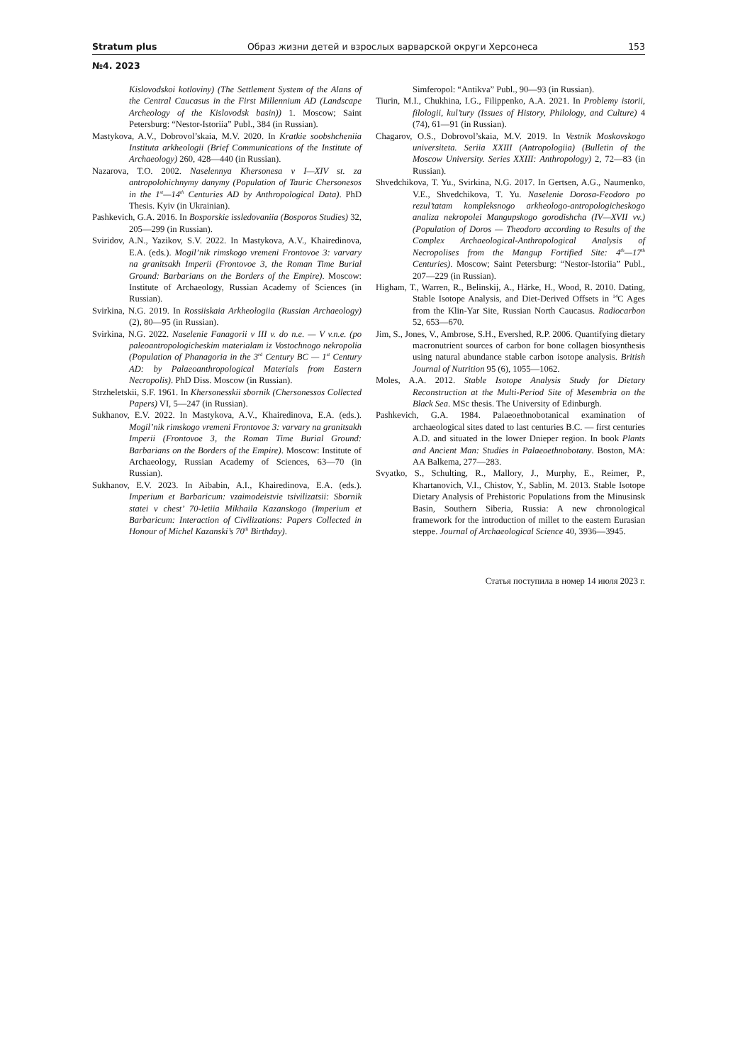Stratum plus Образ жизни детей и взрослых варварской округи Херсонеса 153
№4. 2023
Kislovodskoi kotloviny) (The Settlement System of the Alans of the Central Caucasus in the First Millennium AD (Landscape Archeology of the Kislovodsk basin)) 1. Moscow; Saint Petersburg: “Nestor-Istoriia” Publ., 384 (in Russian).
Mastykova, A.V., Dobrovol’skaia, M.V. 2020. In Kratkie soobshcheniia Instituta arkheologii (Brief Communications of the Institute of Archaeology) 260, 428—440 (in Russian).
Nazarova, T.O. 2002. Naselennya Khersonesa v I—XIV st. za antropolohichnymy danymy (Population of Tauric Chersonesos in the 1<sup>st</sup>—14<sup>th</sup> Centuries AD by Anthropological Data). PhD Thesis. Kyiv (in Ukrainian).
Pashkevich, G.A. 2016. In Bosporskie issledovaniia (Bosporos Studies) 32, 205—299 (in Russian).
Sviridov, A.N., Yazikov, S.V. 2022. In Mastykova, A.V., Khairedinova, E.A. (eds.). Mogil’nik rimskogo vremeni Frontovoe 3: varvary na granitsakh Imperii (Frontovoe 3, the Roman Time Burial Ground: Barbarians on the Borders of the Empire). Moscow: Institute of Archaeology, Russian Academy of Sciences (in Russian).
Svirkina, N.G. 2019. In Rossiiskaia Arkheologiia (Russian Archaeology) (2), 80—95 (in Russian).
Svirkina, N.G. 2022. Naselenie Fanagorii v III v. do n.e. — V v.n.e. (po paleoantropologicheskim materialam iz Vostochnogo nekropolia (Population of Phanagoria in the 3<sup>rd</sup> Century BC — 1<sup>st</sup> Century AD: by Palaeoanthropological Materials from Eastern Necropolis). PhD Diss. Moscow (in Russian).
Strzheletskii, S.F. 1961. In Khersonesskii sbornik (Chersonessos Collected Papers) VI, 5—247 (in Russian).
Sukhanov, E.V. 2022. In Mastykova, A.V., Khairedinova, E.A. (eds.). Mogil’nik rimskogo vremeni Frontovoe 3: varvary na granitsakh Imperii (Frontovoe 3, the Roman Time Burial Ground: Barbarians on the Borders of the Empire). Moscow: Institute of Archaeology, Russian Academy of Sciences, 63—70 (in Russian).
Sukhanov, E.V. 2023. In Aibabin, A.I., Khairedinova, E.A. (eds.). Imperium et Barbaricum: vzaimodeistvie tsivilizatsii: Sbornik statei v chest’ 70-letiia Mikhaila Kazanskogo (Imperium et Barbaricum: Interaction of Civilizations: Papers Collected in Honour of Michel Kazanski’s 70<sup>th</sup> Birthday).
Simferopol: “Antikva” Publ., 90—93 (in Russian).
Tiurin, M.I., Chukhina, I.G., Filippenko, A.A. 2021. In Problemy istorii, filologii, kul’tury (Issues of History, Philology, and Culture) 4 (74), 61—91 (in Russian).
Chagarov, O.S., Dobrovol’skaia, M.V. 2019. In Vestnik Moskovskogo universiteta. Seriia XXIII (Antropologiia) (Bulletin of the Moscow University. Series XXIII: Anthropology) 2, 72—83 (in Russian).
Shvedchikova, T. Yu., Svirkina, N.G. 2017. In Gertsen, A.G., Naumenko, V.E., Shvedchikova, T. Yu. Naselenie Dorosa-Feodoro po rezul’tatam kompleksnogo arkheologo-antropologicheskogo analiza nekropolei Mangupskogo gorodishcha (IV—XVII vv.) (Population of Doros — Theodoro according to Results of the Complex Archaeological-Anthropological Analysis of Necropolises from the Mangup Fortified Site: 4<sup>th</sup>—17<sup>th</sup> Centuries). Moscow; Saint Petersburg: “Nestor-Istoriia” Publ., 207—229 (in Russian).
Higham, T., Warren, R., Belinskij, A., Härke, H., Wood, R. 2010. Dating, Stable Isotope Analysis, and Diet-Derived Offsets in <sup>14</sup>C Ages from the Klin-Yar Site, Russian North Caucasus. Radiocarbon 52, 653—670.
Jim, S., Jones, V., Ambrose, S.H., Evershed, R.P. 2006. Quantifying dietary macronutrient sources of carbon for bone collagen biosynthesis using natural abundance stable carbon isotope analysis. British Journal of Nutrition 95 (6), 1055—1062.
Moles, A.A. 2012. Stable Isotope Analysis Study for Dietary Reconstruction at the Multi-Period Site of Mesembria on the Black Sea. MSc thesis. The University of Edinburgh.
Pashkevich, G.A. 1984. Palaeoethnobotanical examination of archaeological sites dated to last centuries B.C. — first centuries A.D. and situated in the lower Dnieper region. In book Plants and Ancient Man: Studies in Palaeoethnobotany. Boston, MA: AA Balkema, 277—283.
Svyatko, S., Schulting, R., Mallory, J., Murphy, E., Reimer, P., Khartanovich, V.I., Chistov, Y., Sablin, M. 2013. Stable Isotope Dietary Analysis of Prehistoric Populations from the Minusinsk Basin, Southern Siberia, Russia: A new chronological framework for the introduction of millet to the eastern Eurasian steppe. Journal of Archaeological Science 40, 3936—3945.
Статья поступила в номер 14 июля 2023 г.